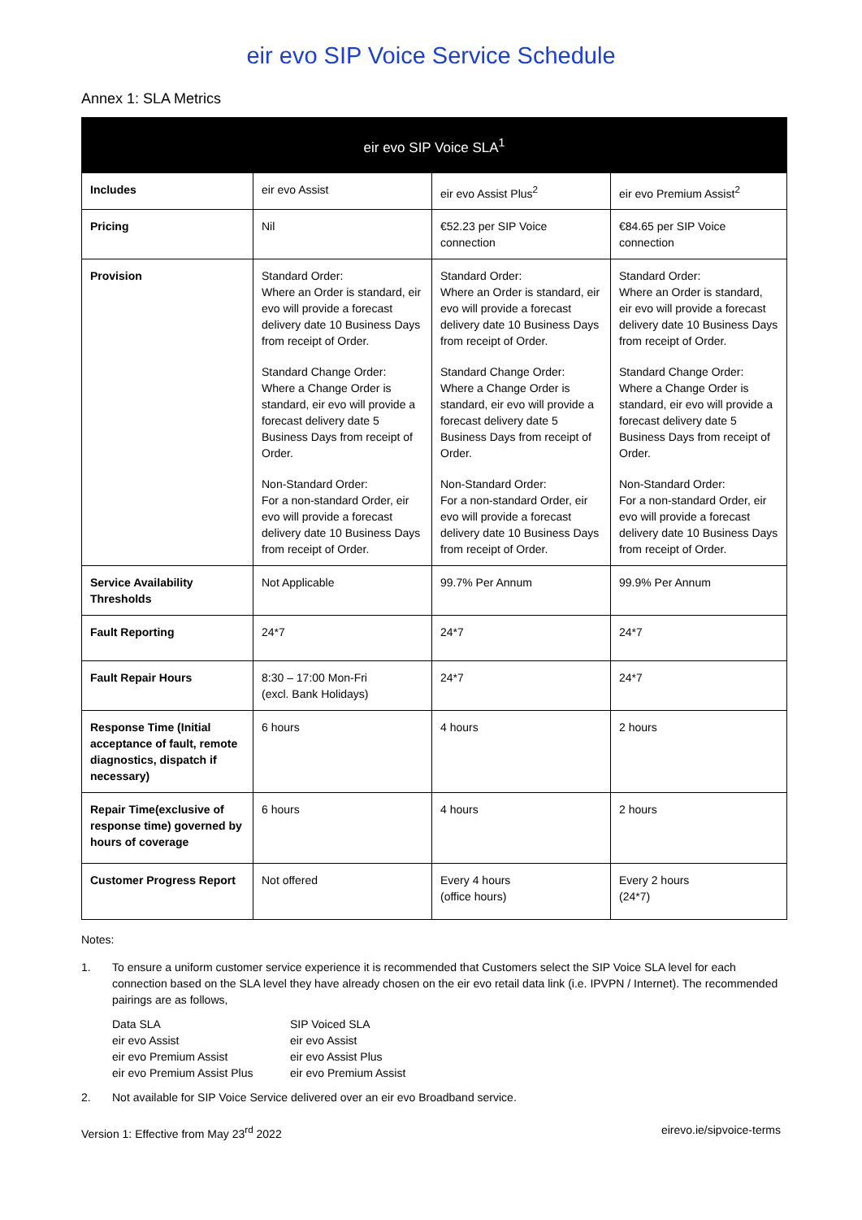eir evo SIP Voice Service Schedule
Annex 1: SLA Metrics
| eir evo SIP Voice SLA<sup>1</sup> | | | |
| --- | --- | --- | --- |
| Includes | eir evo Assist | eir evo Assist Plus<sup>2</sup> | eir evo Premium Assist<sup>2</sup> |
| Pricing | Nil | €52.23 per SIP Voice connection | €84.65 per SIP Voice connection |
| Provision | Standard Order: Where an Order is standard, eir evo will provide a forecast delivery date 10 Business Days from receipt of Order. Standard Change Order: Where a Change Order is standard, eir evo will provide a forecast delivery date 5 Business Days from receipt of Order. Non-Standard Order: For a non-standard Order, eir evo will provide a forecast delivery date 10 Business Days from receipt of Order. | Standard Order: Where an Order is standard, eir evo will provide a forecast delivery date 10 Business Days from receipt of Order. Standard Change Order: Where a Change Order is standard, eir evo will provide a forecast delivery date 5 Business Days from receipt of Order. Non-Standard Order: For a non-standard Order, eir evo will provide a forecast delivery date 10 Business Days from receipt of Order. | Standard Order: Where an Order is standard, eir evo will provide a forecast delivery date 10 Business Days from receipt of Order. Standard Change Order: Where a Change Order is standard, eir evo will provide a forecast delivery date 5 Business Days from receipt of Order. Non-Standard Order: For a non-standard Order, eir evo will provide a forecast delivery date 10 Business Days from receipt of Order. |
| Service Availability Thresholds | Not Applicable | 99.7% Per Annum | 99.9% Per Annum |
| Fault Reporting | 24*7 | 24*7 | 24*7 |
| Fault Repair Hours | 8:30 – 17:00 Mon-Fri (excl. Bank Holidays) | 24*7 | 24*7 |
| Response Time (Initial acceptance of fault, remote diagnostics, dispatch if necessary) | 6 hours | 4 hours | 2 hours |
| Repair Time(exclusive of response time) governed by hours of coverage | 6 hours | 4 hours | 2 hours |
| Customer Progress Report | Not offered | Every 4 hours (office hours) | Every 2 hours (24*7) |
Notes:
1. To ensure a uniform customer service experience it is recommended that Customers select the SIP Voice SLA level for each connection based on the SLA level they have already chosen on the eir evo retail data link (i.e. IPVPN / Internet). The recommended pairings are as follows,
Data SLA
eir evo Assist
eir evo Premium Assist
eir evo Premium Assist Plus
SIP Voiced SLA
eir evo Assist
eir evo Assist Plus
eir evo Premium Assist
2. Not available for SIP Voice Service delivered over an eir evo Broadband service.
Version 1: Effective from May 23<sup>rd</sup> 2022 eirevo.ie/sipvoice-terms